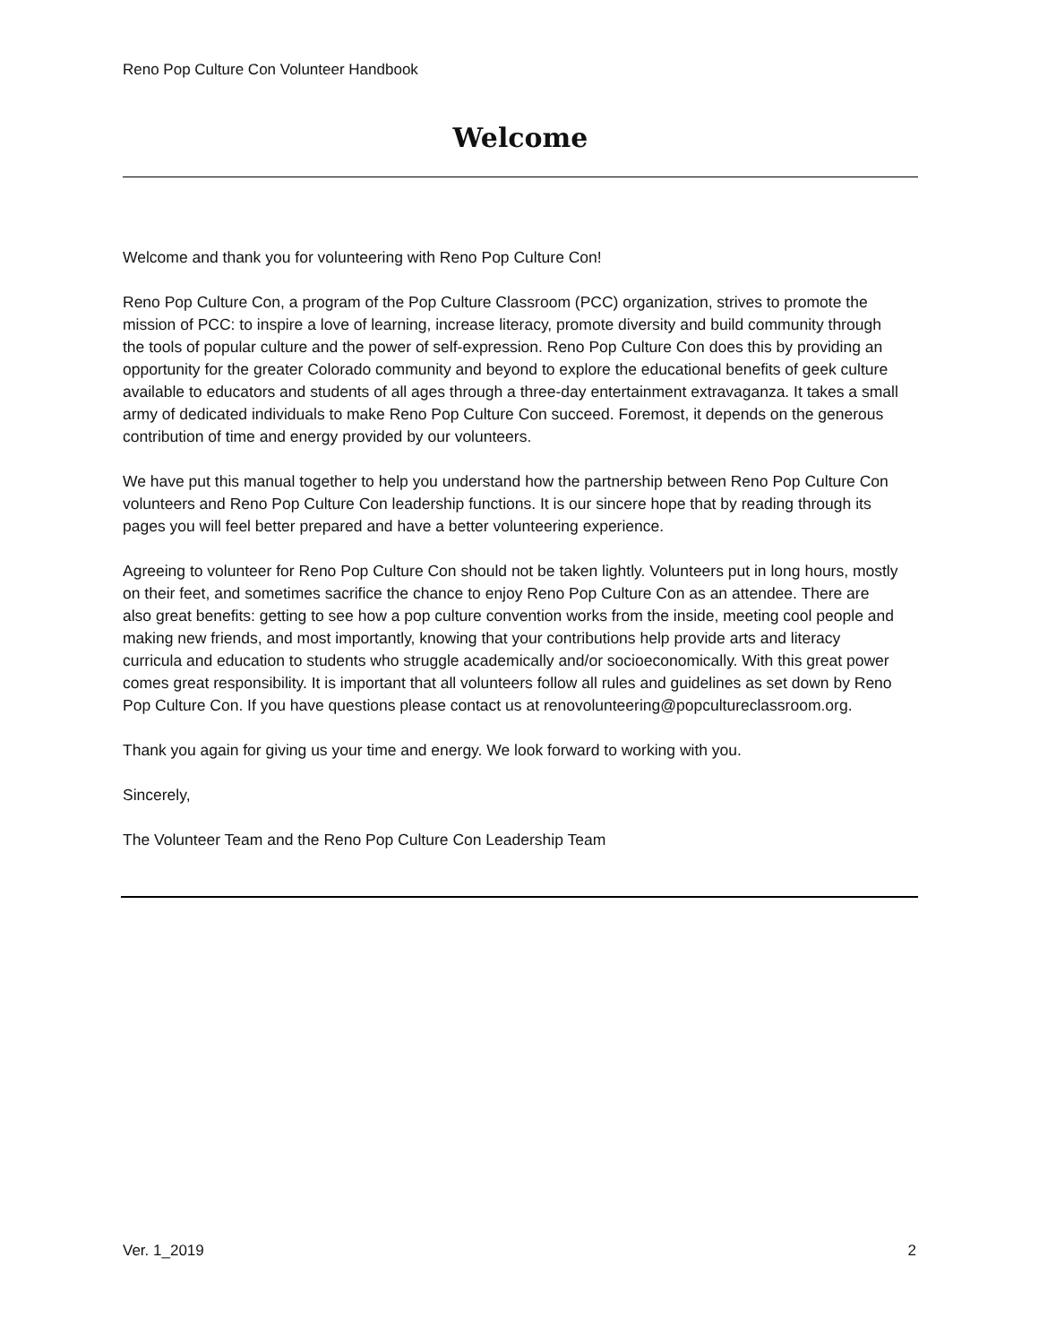Reno Pop Culture Con Volunteer Handbook
Welcome
Welcome and thank you for volunteering with Reno Pop Culture Con!
Reno Pop Culture Con, a program of the Pop Culture Classroom (PCC) organization, strives to promote the mission of PCC: to inspire a love of learning, increase literacy, promote diversity and build community through the tools of popular culture and the power of self-expression. Reno Pop Culture Con does this by providing an opportunity for the greater Colorado community and beyond to explore the educational benefits of geek culture available to educators and students of all ages through a three-day entertainment extravaganza. It takes a small army of dedicated individuals to make Reno Pop Culture Con succeed. Foremost, it depends on the generous contribution of time and energy provided by our volunteers.
We have put this manual together to help you understand how the partnership between Reno Pop Culture Con volunteers and Reno Pop Culture Con leadership functions. It is our sincere hope that by reading through its pages you will feel better prepared and have a better volunteering experience.
Agreeing to volunteer for Reno Pop Culture Con should not be taken lightly. Volunteers put in long hours, mostly on their feet, and sometimes sacrifice the chance to enjoy Reno Pop Culture Con as an attendee. There are also great benefits: getting to see how a pop culture convention works from the inside, meeting cool people and making new friends, and most importantly, knowing that your contributions help provide arts and literacy curricula and education to students who struggle academically and/or socioeconomically. With this great power comes great responsibility. It is important that all volunteers follow all rules and guidelines as set down by Reno Pop Culture Con. If you have questions please contact us at renovolunteering@popcultureclassroom.org.
Thank you again for giving us your time and energy. We look forward to working with you.
Sincerely,
The Volunteer Team and the Reno Pop Culture Con Leadership Team
Ver. 1_2019 2